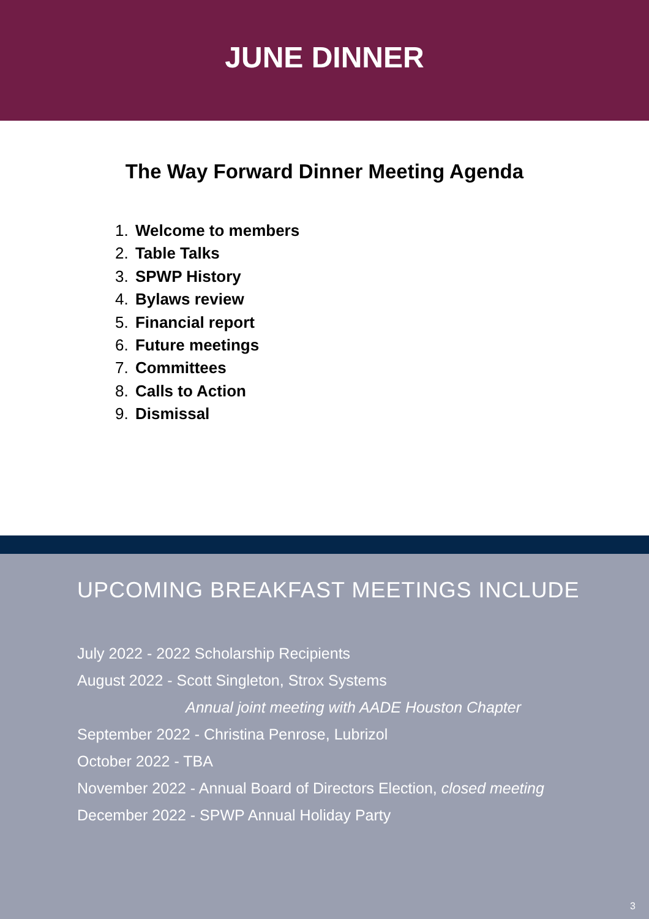JUNE DINNER
The Way Forward Dinner Meeting Agenda
1. Welcome to members
2. Table Talks
3. SPWP History
4. Bylaws review
5. Financial report
6. Future meetings
7. Committees
8. Calls to Action
9. Dismissal
UPCOMING BREAKFAST MEETINGS INCLUDE
July 2022 - 2022 Scholarship Recipients
August 2022 - Scott Singleton, Strox Systems
Annual joint meeting with AADE Houston Chapter
September 2022 - Christina Penrose, Lubrizol
October 2022 - TBA
November 2022 - Annual Board of Directors Election, closed meeting
December 2022 - SPWP Annual Holiday Party
3